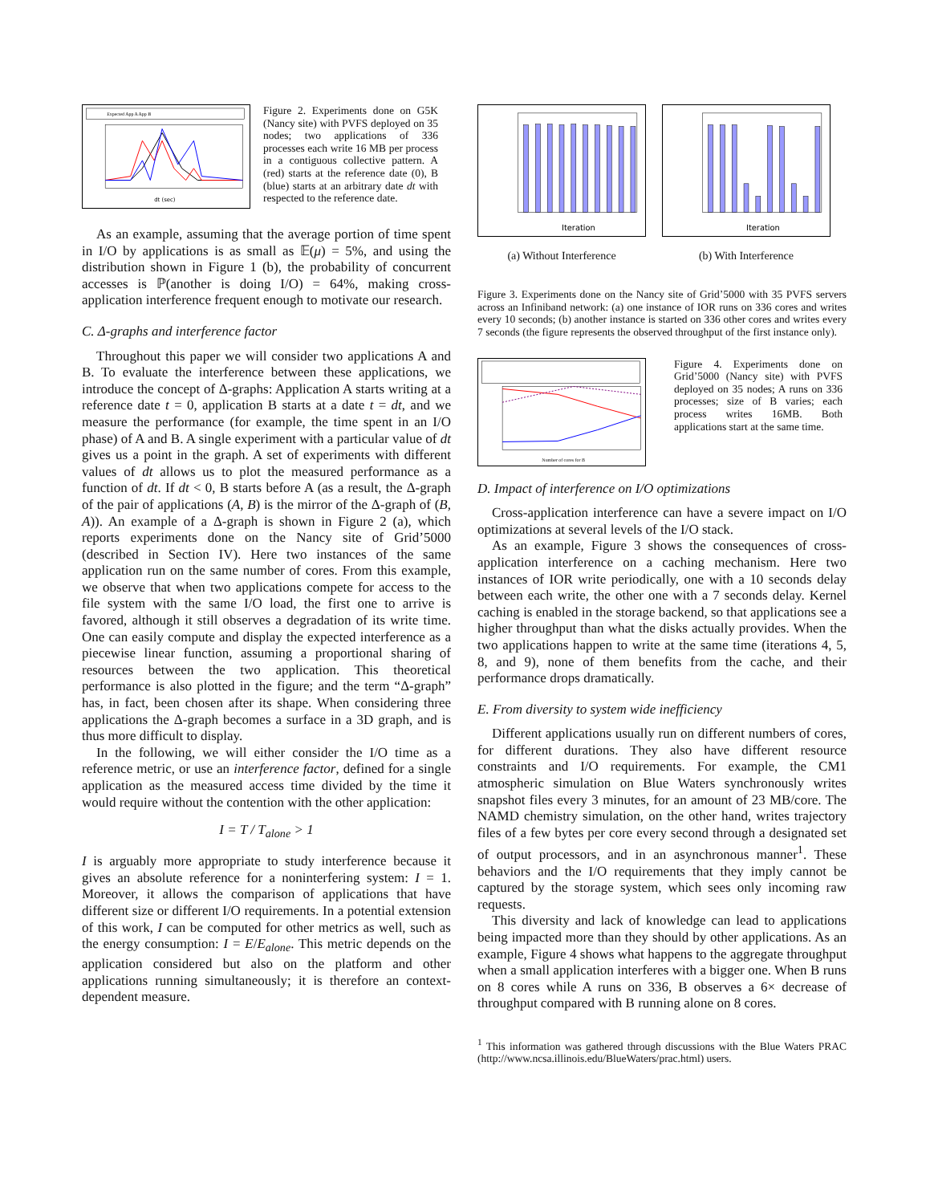Expected App A App B
dt (sec)
Figure 2. Experiments done on G5K (Nancy site) with PVFS deployed on 35 nodes; two applications of 336 processes each write 16 MB per process in a contiguous collective pattern. A (red) starts at the reference date (0), B (blue) starts at an arbitrary date dt with respected to the reference date.
As an example, assuming that the average portion of time spent in I/O by applications is as small as 𝔼(μ) = 5%, and using the distribution shown in Figure 1 (b), the probability of concurrent accesses is ℙ(another is doing I/O) = 64%, making cross-application interference frequent enough to motivate our research.
C. Δ-graphs and interference factor
Throughout this paper we will consider two applications A and B. To evaluate the interference between these applications, we introduce the concept of Δ-graphs: Application A starts writing at a reference date t = 0, application B starts at a date t = dt, and we measure the performance (for example, the time spent in an I/O phase) of A and B. A single experiment with a particular value of dt gives us a point in the graph. A set of experiments with different values of dt allows us to plot the measured performance as a function of dt. If dt < 0, B starts before A (as a result, the Δ-graph of the pair of applications (A, B) is the mirror of the Δ-graph of (B, A)). An example of a Δ-graph is shown in Figure 2 (a), which reports experiments done on the Nancy site of Grid’5000 (described in Section IV). Here two instances of the same application run on the same number of cores. From this example, we observe that when two applications compete for access to the file system with the same I/O load, the first one to arrive is favored, although it still observes a degradation of its write time. One can easily compute and display the expected interference as a piecewise linear function, assuming a proportional sharing of resources between the two application. This theoretical performance is also plotted in the figure; and the term “Δ-graph” has, in fact, been chosen after its shape. When considering three applications the Δ-graph becomes a surface in a 3D graph, and is thus more difficult to display.
In the following, we will either consider the I/O time as a reference metric, or use an interference factor, defined for a single application as the measured access time divided by the time it would require without the contention with the other application:
I = T / T<sub>alone</sub> > 1
I is arguably more appropriate to study interference because it gives an absolute reference for a noninterfering system: I = 1. Moreover, it allows the comparison of applications that have different size or different I/O requirements. In a potential extension of this work, I can be computed for other metrics as well, such as the energy consumption: I = E/E<sub>alone</sub>. This metric depends on the application considered but also on the platform and other applications running simultaneously; it is therefore an context-dependent measure.
Iteration
(a) Without Interference
Iteration
(b) With Interference
Figure 3. Experiments done on the Nancy site of Grid’5000 with 35 PVFS servers across an Infiniband network: (a) one instance of IOR runs on 336 cores and writes every 10 seconds; (b) another instance is started on 336 other cores and writes every 7 seconds (the figure represents the observed throughput of the first instance only).
Number of cores for B
Figure 4. Experiments done on Grid’5000 (Nancy site) with PVFS deployed on 35 nodes; A runs on 336 processes; size of B varies; each process writes 16MB. Both applications start at the same time.
D. Impact of interference on I/O optimizations
Cross-application interference can have a severe impact on I/O optimizations at several levels of the I/O stack.
As an example, Figure 3 shows the consequences of cross-application interference on a caching mechanism. Here two instances of IOR write periodically, one with a 10 seconds delay between each write, the other one with a 7 seconds delay. Kernel caching is enabled in the storage backend, so that applications see a higher throughput than what the disks actually provides. When the two applications happen to write at the same time (iterations 4, 5, 8, and 9), none of them benefits from the cache, and their performance drops dramatically.
E. From diversity to system wide inefficiency
Different applications usually run on different numbers of cores, for different durations. They also have different resource constraints and I/O requirements. For example, the CM1 atmospheric simulation on Blue Waters synchronously writes snapshot files every 3 minutes, for an amount of 23 MB/core. The NAMD chemistry simulation, on the other hand, writes trajectory files of a few bytes per core every second through a designated set of output processors, and in an asynchronous manner<sup>1</sup>. These behaviors and the I/O requirements that they imply cannot be captured by the storage system, which sees only incoming raw requests.
This diversity and lack of knowledge can lead to applications being impacted more than they should by other applications. As an example, Figure 4 shows what happens to the aggregate throughput when a small application interferes with a bigger one. When B runs on 8 cores while A runs on 336, B observes a 6× decrease of throughput compared with B running alone on 8 cores.
<sup>1</sup> This information was gathered through discussions with the Blue Waters PRAC (http://www.ncsa.illinois.edu/BlueWaters/prac.html) users.